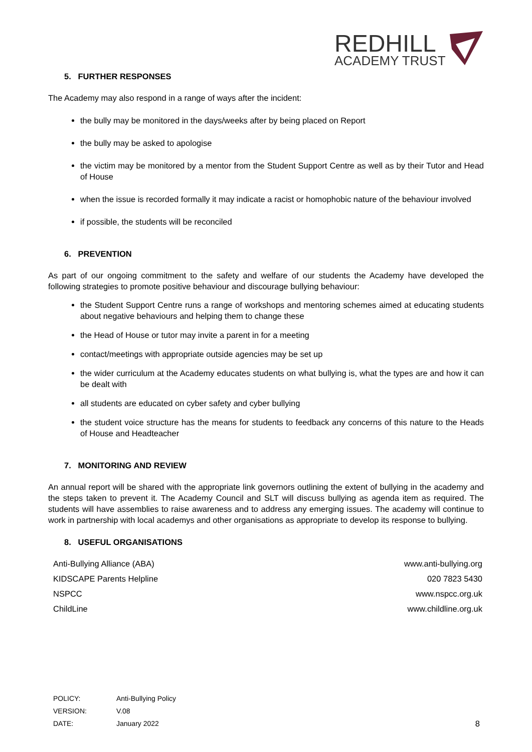REDHILL
ACADEMY TRUST
5. FURTHER RESPONSES
The Academy may also respond in a range of ways after the incident:
the bully may be monitored in the days/weeks after by being placed on Report
the bully may be asked to apologise
the victim may be monitored by a mentor from the Student Support Centre as well as by their Tutor and Head of House
when the issue is recorded formally it may indicate a racist or homophobic nature of the behaviour involved
if possible, the students will be reconciled
6. PREVENTION
As part of our ongoing commitment to the safety and welfare of our students the Academy have developed the following strategies to promote positive behaviour and discourage bullying behaviour:
the Student Support Centre runs a range of workshops and mentoring schemes aimed at educating students about negative behaviours and helping them to change these
the Head of House or tutor may invite a parent in for a meeting
contact/meetings with appropriate outside agencies may be set up
the wider curriculum at the Academy educates students on what bullying is, what the types are and how it can be dealt with
all students are educated on cyber safety and cyber bullying
the student voice structure has the means for students to feedback any concerns of this nature to the Heads of House and Headteacher
7. MONITORING AND REVIEW
An annual report will be shared with the appropriate link governors outlining the extent of bullying in the academy and the steps taken to prevent it. The Academy Council and SLT will discuss bullying as agenda item as required. The students will have assemblies to raise awareness and to address any emerging issues. The academy will continue to work in partnership with local academys and other organisations as appropriate to develop its response to bullying.
8. USEFUL ORGANISATIONS
| Anti-Bullying Alliance (ABA) | www.anti-bullying.org |
| KIDSCAPE Parents Helpline | 020 7823 5430 |
| NSPCC | www.nspcc.org.uk |
| ChildLine | www.childline.org.uk |
| POLICY: | Anti-Bullying Policy |
| VERSION: | V.08 |
| DATE: | January 2022 |
8